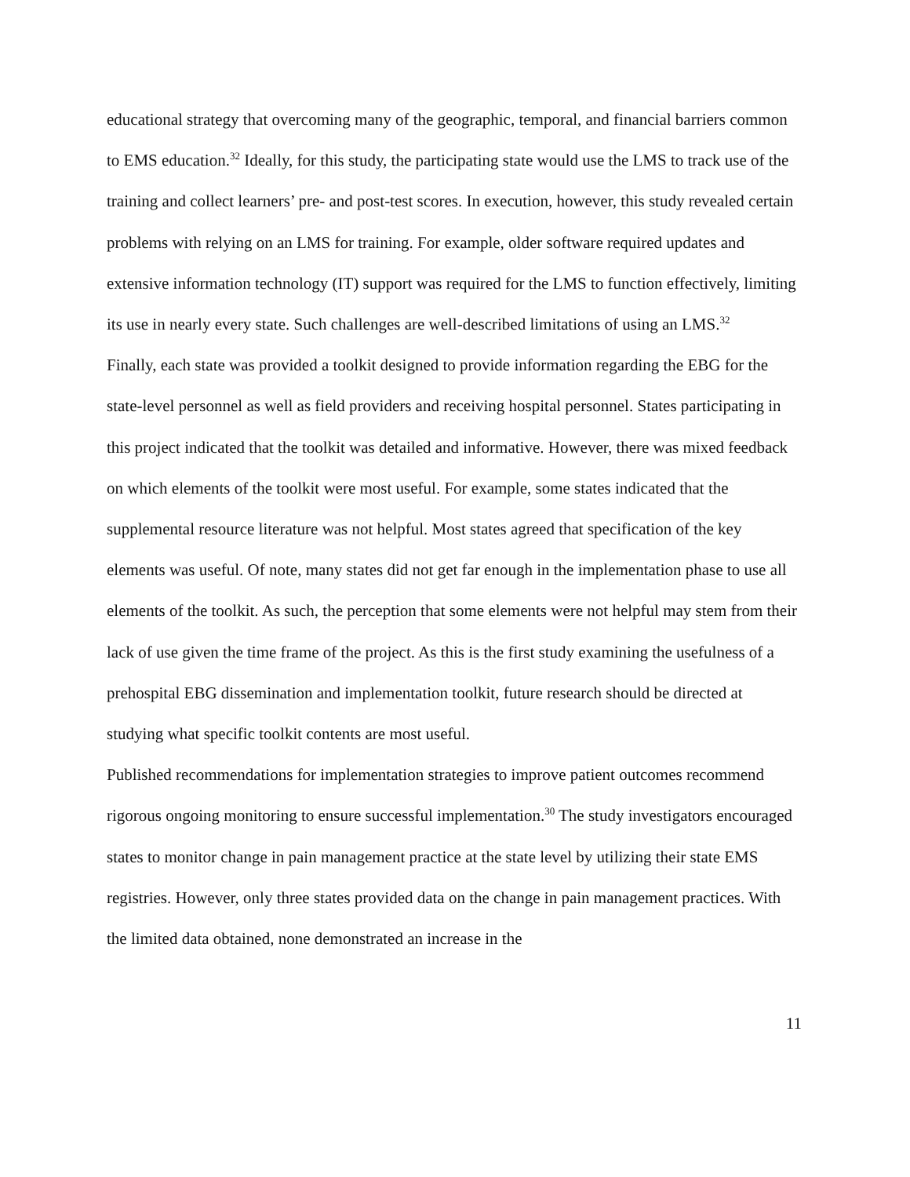educational strategy that overcoming many of the geographic, temporal, and financial barriers common to EMS education.<sup>32</sup> Ideally, for this study, the participating state would use the LMS to track use of the training and collect learners’ pre- and post-test scores. In execution, however, this study revealed certain problems with relying on an LMS for training. For example, older software required updates and extensive information technology (IT) support was required for the LMS to function effectively, limiting its use in nearly every state. Such challenges are well-described limitations of using an LMS.<sup>32</sup>
Finally, each state was provided a toolkit designed to provide information regarding the EBG for the state-level personnel as well as field providers and receiving hospital personnel. States participating in this project indicated that the toolkit was detailed and informative. However, there was mixed feedback on which elements of the toolkit were most useful. For example, some states indicated that the supplemental resource literature was not helpful. Most states agreed that specification of the key elements was useful. Of note, many states did not get far enough in the implementation phase to use all elements of the toolkit. As such, the perception that some elements were not helpful may stem from their lack of use given the time frame of the project. As this is the first study examining the usefulness of a prehospital EBG dissemination and implementation toolkit, future research should be directed at studying what specific toolkit contents are most useful.
Published recommendations for implementation strategies to improve patient outcomes recommend rigorous ongoing monitoring to ensure successful implementation.<sup>30</sup> The study investigators encouraged states to monitor change in pain management practice at the state level by utilizing their state EMS registries. However, only three states provided data on the change in pain management practices. With the limited data obtained, none demonstrated an increase in the
11